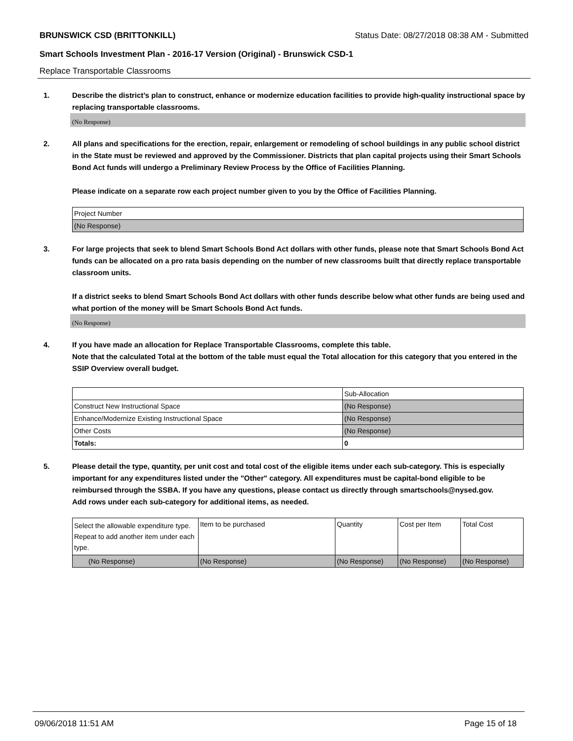BRUNSWICK CSD (BRITTONKILL) Status Date: 08/27/2018 08:38 AM - Submitted
Smart Schools Investment Plan - 2016-17 Version (Original) - Brunswick CSD-1
Replace Transportable Classrooms
1. Describe the district’s plan to construct, enhance or modernize education facilities to provide high-quality instructional space by replacing transportable classrooms.
(No Response)
2. All plans and specifications for the erection, repair, enlargement or remodeling of school buildings in any public school district in the State must be reviewed and approved by the Commissioner. Districts that plan capital projects using their Smart Schools Bond Act funds will undergo a Preliminary Review Process by the Office of Facilities Planning.
Please indicate on a separate row each project number given to you by the Office of Facilities Planning.
| Project Number |
| (No Response) |
3. For large projects that seek to blend Smart Schools Bond Act dollars with other funds, please note that Smart Schools Bond Act funds can be allocated on a pro rata basis depending on the number of new classrooms built that directly replace transportable classroom units.
If a district seeks to blend Smart Schools Bond Act dollars with other funds describe below what other funds are being used and what portion of the money will be Smart Schools Bond Act funds.
(No Response)
4. If you have made an allocation for Replace Transportable Classrooms, complete this table.
Note that the calculated Total at the bottom of the table must equal the Total allocation for this category that you entered in the SSIP Overview overall budget.
| | Sub-Allocation |
| Construct New Instructional Space | (No Response) |
| Enhance/Modernize Existing Instructional Space | (No Response) |
| Other Costs | (No Response) |
| Totals: | 0 |
5. Please detail the type, quantity, per unit cost and total cost of the eligible items under each sub-category. This is especially important for any expenditures listed under the "Other" category. All expenditures must be capital-bond eligible to be reimbursed through the SSBA. If you have any questions, please contact us directly through smartschools@nysed.gov.
Add rows under each sub-category for additional items, as needed.
| Select the allowable expenditure type. Repeat to add another item under each type. | Item to be purchased | Quantity | Cost per Item | Total Cost |
| (No Response) | (No Response) | (No Response) | (No Response) | (No Response) |
09/06/2018 11:51 AM Page 15 of 18